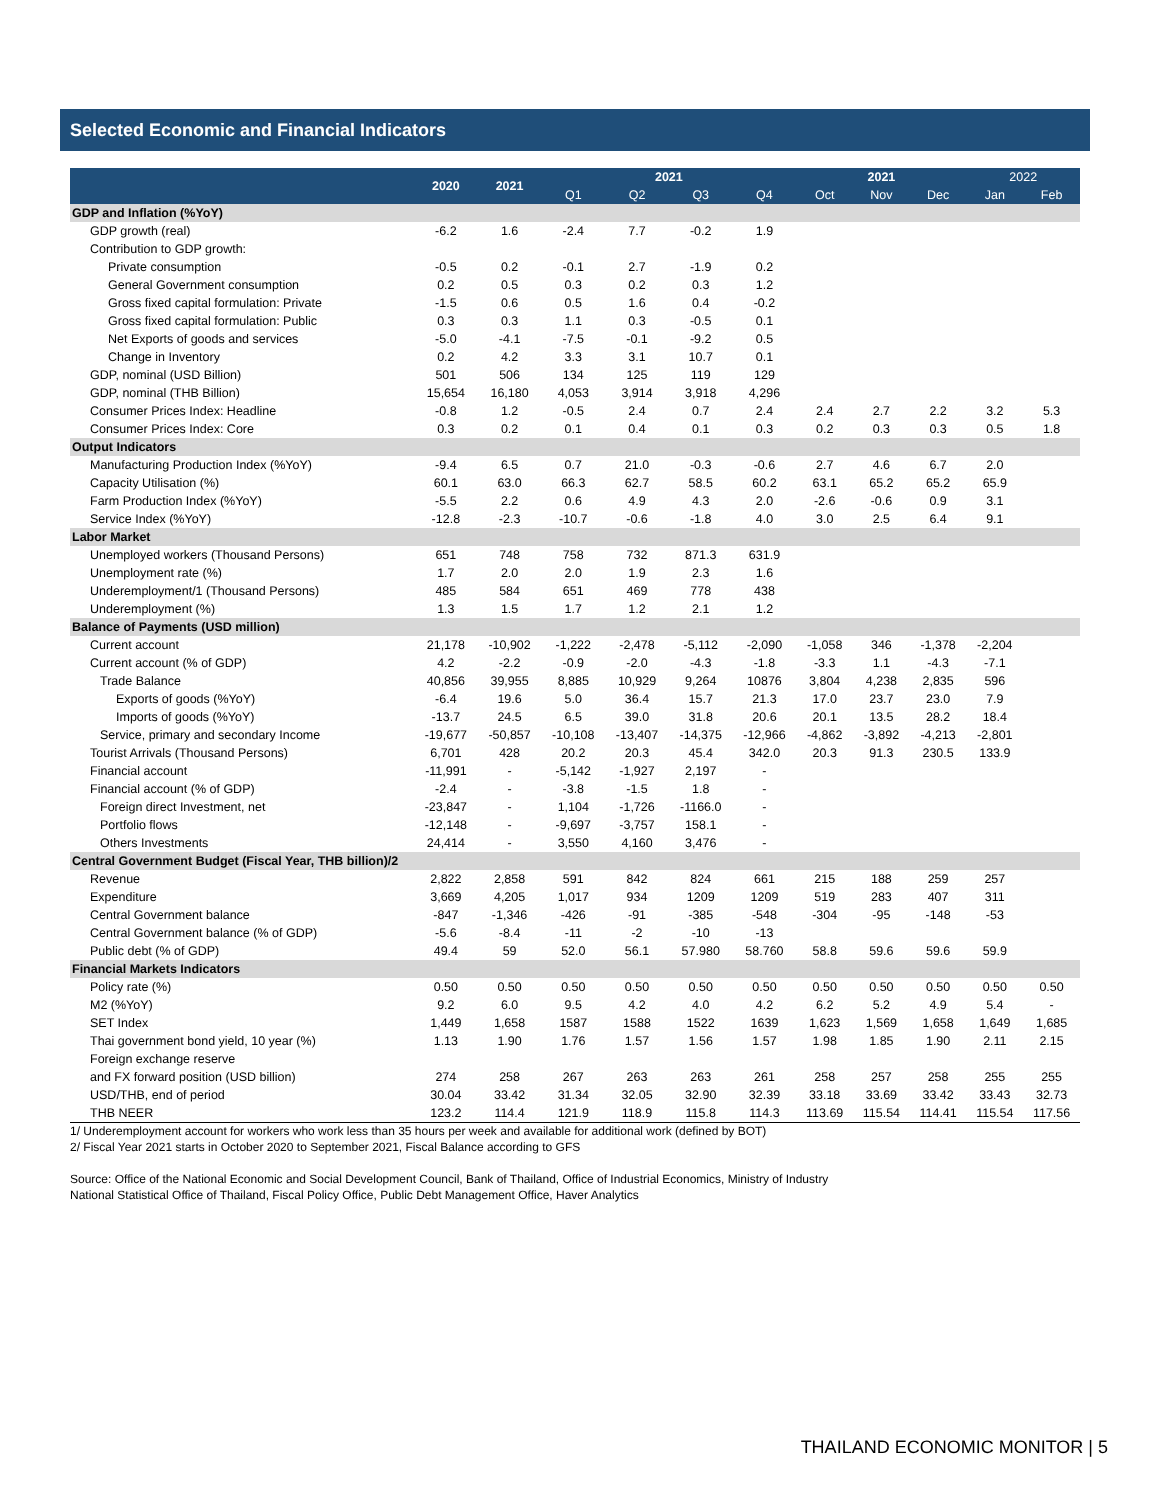Selected Economic and Financial Indicators
| | 2020 | 2021 | 2021 | | | | 2021 | | | 2022 | |
| --- | --- | --- | --- | --- | --- | --- | --- | --- | --- | --- | --- |
| | | | Q1 | Q2 | Q3 | Q4 | Oct | Nov | Dec | Jan | Feb |
| GDP and Inflation (%YoY) | | | | | | | | | | | |
| GDP growth (real) | -6.2 | 1.6 | -2.4 | 7.7 | -0.2 | 1.9 | | | | | |
| Contribution to GDP growth: | | | | | | | | | | | |
| Private consumption | -0.5 | 0.2 | -0.1 | 2.7 | -1.9 | 0.2 | | | | | |
| General Government consumption | 0.2 | 0.5 | 0.3 | 0.2 | 0.3 | 1.2 | | | | | |
| Gross fixed capital formulation: Private | -1.5 | 0.6 | 0.5 | 1.6 | 0.4 | -0.2 | | | | | |
| Gross fixed capital formulation: Public | 0.3 | 0.3 | 1.1 | 0.3 | -0.5 | 0.1 | | | | | |
| Net Exports of goods and services | -5.0 | -4.1 | -7.5 | -0.1 | -9.2 | 0.5 | | | | | |
| Change in Inventory | 0.2 | 4.2 | 3.3 | 3.1 | 10.7 | 0.1 | | | | | |
| GDP, nominal (USD Billion) | 501 | 506 | 134 | 125 | 119 | 129 | | | | | |
| GDP, nominal (THB Billion) | 15,654 | 16,180 | 4,053 | 3,914 | 3,918 | 4,296 | | | | | |
| Consumer Prices Index: Headline | -0.8 | 1.2 | -0.5 | 2.4 | 0.7 | 2.4 | 2.4 | 2.7 | 2.2 | 3.2 | 5.3 |
| Consumer Prices Index: Core | 0.3 | 0.2 | 0.1 | 0.4 | 0.1 | 0.3 | 0.2 | 0.3 | 0.3 | 0.5 | 1.8 |
| Output Indicators | | | | | | | | | | | |
| Manufacturing Production Index (%YoY) | -9.4 | 6.5 | 0.7 | 21.0 | -0.3 | -0.6 | 2.7 | 4.6 | 6.7 | 2.0 | |
| Capacity Utilisation (%) | 60.1 | 63.0 | 66.3 | 62.7 | 58.5 | 60.2 | 63.1 | 65.2 | 65.2 | 65.9 | |
| Farm Production Index (%YoY) | -5.5 | 2.2 | 0.6 | 4.9 | 4.3 | 2.0 | -2.6 | -0.6 | 0.9 | 3.1 | |
| Service Index (%YoY) | -12.8 | -2.3 | -10.7 | -0.6 | -1.8 | 4.0 | 3.0 | 2.5 | 6.4 | 9.1 | |
| Labor Market | | | | | | | | | | | |
| Unemployed workers (Thousand Persons) | 651 | 748 | 758 | 732 | 871.3 | 631.9 | | | | | |
| Unemployment rate (%) | 1.7 | 2.0 | 2.0 | 1.9 | 2.3 | 1.6 | | | | | |
| Underemployment/1 (Thousand Persons) | 485 | 584 | 651 | 469 | 778 | 438 | | | | | |
| Underemployment (%) | 1.3 | 1.5 | 1.7 | 1.2 | 2.1 | 1.2 | | | | | |
| Balance of Payments (USD million) | | | | | | | | | | | |
| Current account | 21,178 | -10,902 | -1,222 | -2,478 | -5,112 | -2,090 | -1,058 | 346 | -1,378 | -2,204 | |
| Current account (% of GDP) | 4.2 | -2.2 | -0.9 | -2.0 | -4.3 | -1.8 | -3.3 | 1.1 | -4.3 | -7.1 | |
| Trade Balance | 40,856 | 39,955 | 8,885 | 10,929 | 9,264 | 10876 | 3,804 | 4,238 | 2,835 | 596 | |
| Exports of goods (%YoY) | -6.4 | 19.6 | 5.0 | 36.4 | 15.7 | 21.3 | 17.0 | 23.7 | 23.0 | 7.9 | |
| Imports of goods (%YoY) | -13.7 | 24.5 | 6.5 | 39.0 | 31.8 | 20.6 | 20.1 | 13.5 | 28.2 | 18.4 | |
| Service, primary and secondary Income | -19,677 | -50,857 | -10,108 | -13,407 | -14,375 | -12,966 | -4,862 | -3,892 | -4,213 | -2,801 | |
| Tourist Arrivals (Thousand Persons) | 6,701 | 428 | 20.2 | 20.3 | 45.4 | 342.0 | 20.3 | 91.3 | 230.5 | 133.9 | |
| Financial account | -11,991 | - | -5,142 | -1,927 | 2,197 | - | | | | | |
| Financial account (% of GDP) | -2.4 | - | -3.8 | -1.5 | 1.8 | - | | | | | |
| Foreign direct Investment, net | -23,847 | - | 1,104 | -1,726 | -1166.0 | - | | | | | |
| Portfolio flows | -12,148 | - | -9,697 | -3,757 | 158.1 | - | | | | | |
| Others Investments | 24,414 | - | 3,550 | 4,160 | 3,476 | - | | | | | |
| Central Government Budget (Fiscal Year, THB billion)/2 | | | | | | | | | | | |
| Revenue | 2,822 | 2,858 | 591 | 842 | 824 | 661 | 215 | 188 | 259 | 257 | |
| Expenditure | 3,669 | 4,205 | 1,017 | 934 | 1209 | 1209 | 519 | 283 | 407 | 311 | |
| Central Government balance | -847 | -1,346 | -426 | -91 | -385 | -548 | -304 | -95 | -148 | -53 | |
| Central Government balance (% of GDP) | -5.6 | -8.4 | -11 | -2 | -10 | -13 | | | | | |
| Public debt (% of GDP) | 49.4 | 59 | 52.0 | 56.1 | 57.980 | 58.760 | 58.8 | 59.6 | 59.6 | 59.9 | |
| Financial Markets Indicators | | | | | | | | | | | |
| Policy rate (%) | 0.50 | 0.50 | 0.50 | 0.50 | 0.50 | 0.50 | 0.50 | 0.50 | 0.50 | 0.50 | 0.50 |
| M2 (%YoY) | 9.2 | 6.0 | 9.5 | 4.2 | 4.0 | 4.2 | 6.2 | 5.2 | 4.9 | 5.4 | - |
| SET Index | 1,449 | 1,658 | 1587 | 1588 | 1522 | 1639 | 1,623 | 1,569 | 1,658 | 1,649 | 1,685 |
| Thai government bond yield, 10 year (%) | 1.13 | 1.90 | 1.76 | 1.57 | 1.56 | 1.57 | 1.98 | 1.85 | 1.90 | 2.11 | 2.15 |
| Foreign exchange reserve | | | | | | | | | | | |
| and FX forward position (USD billion) | 274 | 258 | 267 | 263 | 263 | 261 | 258 | 257 | 258 | 255 | 255 |
| USD/THB, end of period | 30.04 | 33.42 | 31.34 | 32.05 | 32.90 | 32.39 | 33.18 | 33.69 | 33.42 | 33.43 | 32.73 |
| THB NEER | 123.2 | 114.4 | 121.9 | 118.9 | 115.8 | 114.3 | 113.69 | 115.54 | 114.41 | 115.54 | 117.56 |
1/ Underemployment account for workers who work less than 35 hours per week and available for additional work (defined by BOT)
2/ Fiscal Year 2021 starts in October 2020 to September 2021, Fiscal Balance according to GFS
Source: Office of the National Economic and Social Development Council, Bank of Thailand, Office of Industrial Economics, Ministry of Industry
National Statistical Office of Thailand, Fiscal Policy Office, Public Debt Management Office, Haver Analytics
THAILAND ECONOMIC MONITOR | 5